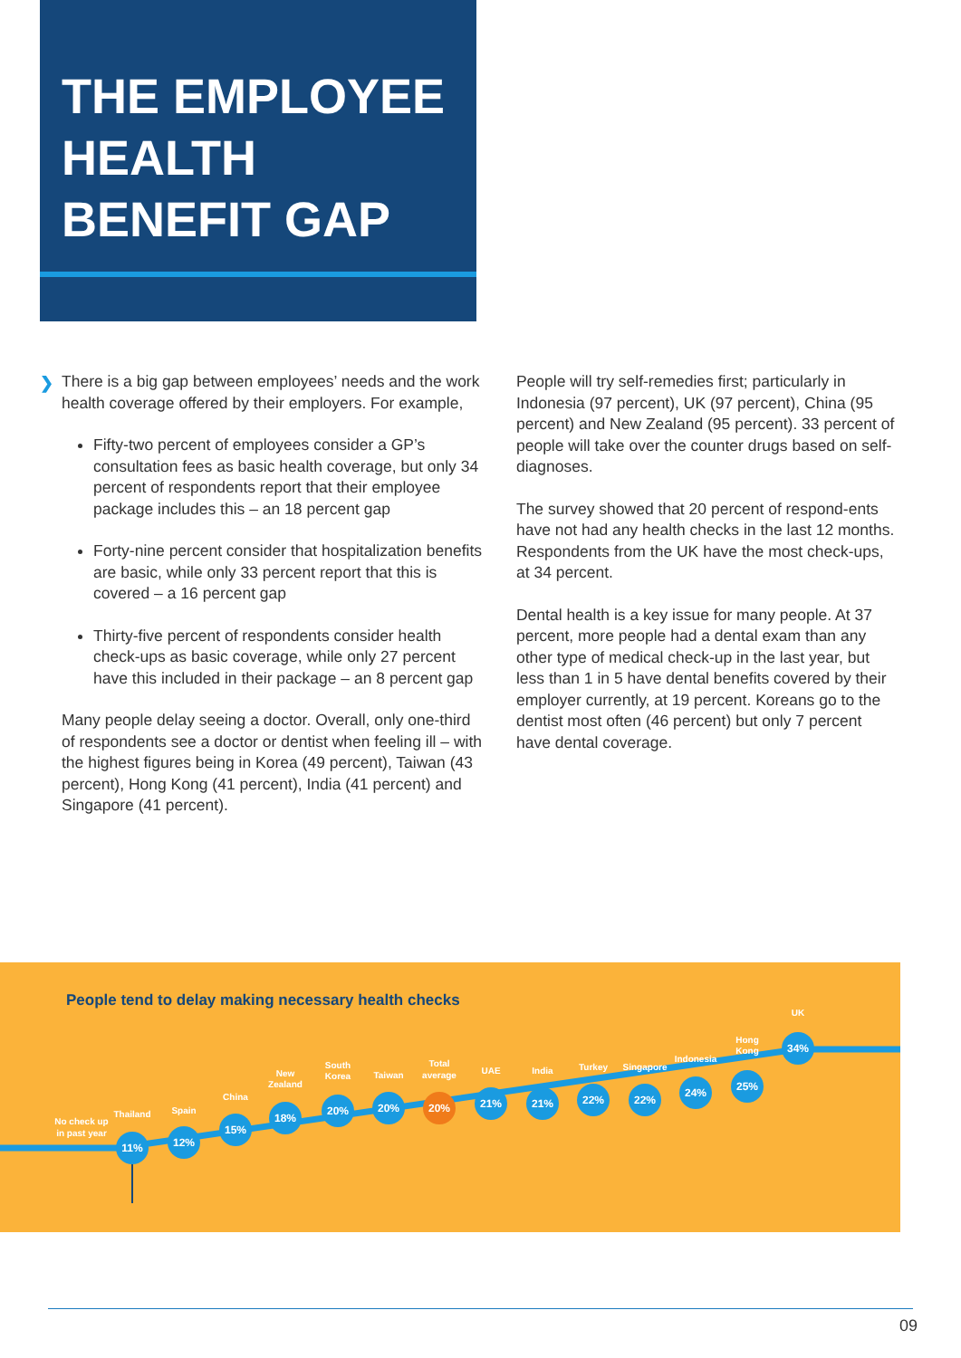THE EMPLOYEE
HEALTH
BENEFIT GAP
❯
There is a big gap between employees’ needs and the work health coverage offered by their employers. For example,
Fifty-two percent of employees consider a GP’s consultation fees as basic health coverage, but only 34 percent of respondents report that their employee package includes this – an 18 percent gap
Forty-nine percent consider that hospitalization benefits are basic, while only 33 percent report that this is covered – a 16 percent gap
Thirty-five percent of respondents consider health check-ups as basic coverage, while only 27 percent have this included in their package – an 8 percent gap
Many people delay seeing a doctor. Overall, only one-third of respondents see a doctor or dentist when feeling ill – with the highest figures being in Korea (49 percent), Taiwan (43 percent), Hong Kong (41 percent), India (41 percent) and Singapore (41 percent).
People will try self-remedies first; particularly in Indonesia (97 percent), UK (97 percent), China (95 percent) and New Zealand (95 percent). 33 percent of people will take over the counter drugs based on self-diagnoses.
The survey showed that 20 percent of respond-ents have not had any health checks in the last 12 months. Respondents from the UK have the most check-ups, at 34 percent.
Dental health is a key issue for many people. At 37 percent, more people had a dental exam than any other type of medical check-up in the last year, but less than 1 in 5 have dental benefits covered by their employer currently, at 19 percent. Koreans go to the dentist most often (46 percent) but only 7 percent have dental coverage.
People tend to delay making necessary health checks
No check up
in past year
11%
Thailand
12%
Spain
15%
China
18%
New
Zealand
20%
South
Korea
20%
Taiwan
20%
Total
average
21%
UAE
21%
India
22%
Turkey
22%
Singapore
24%
Indonesia
25%
Hong
Kong
34%
UK
09